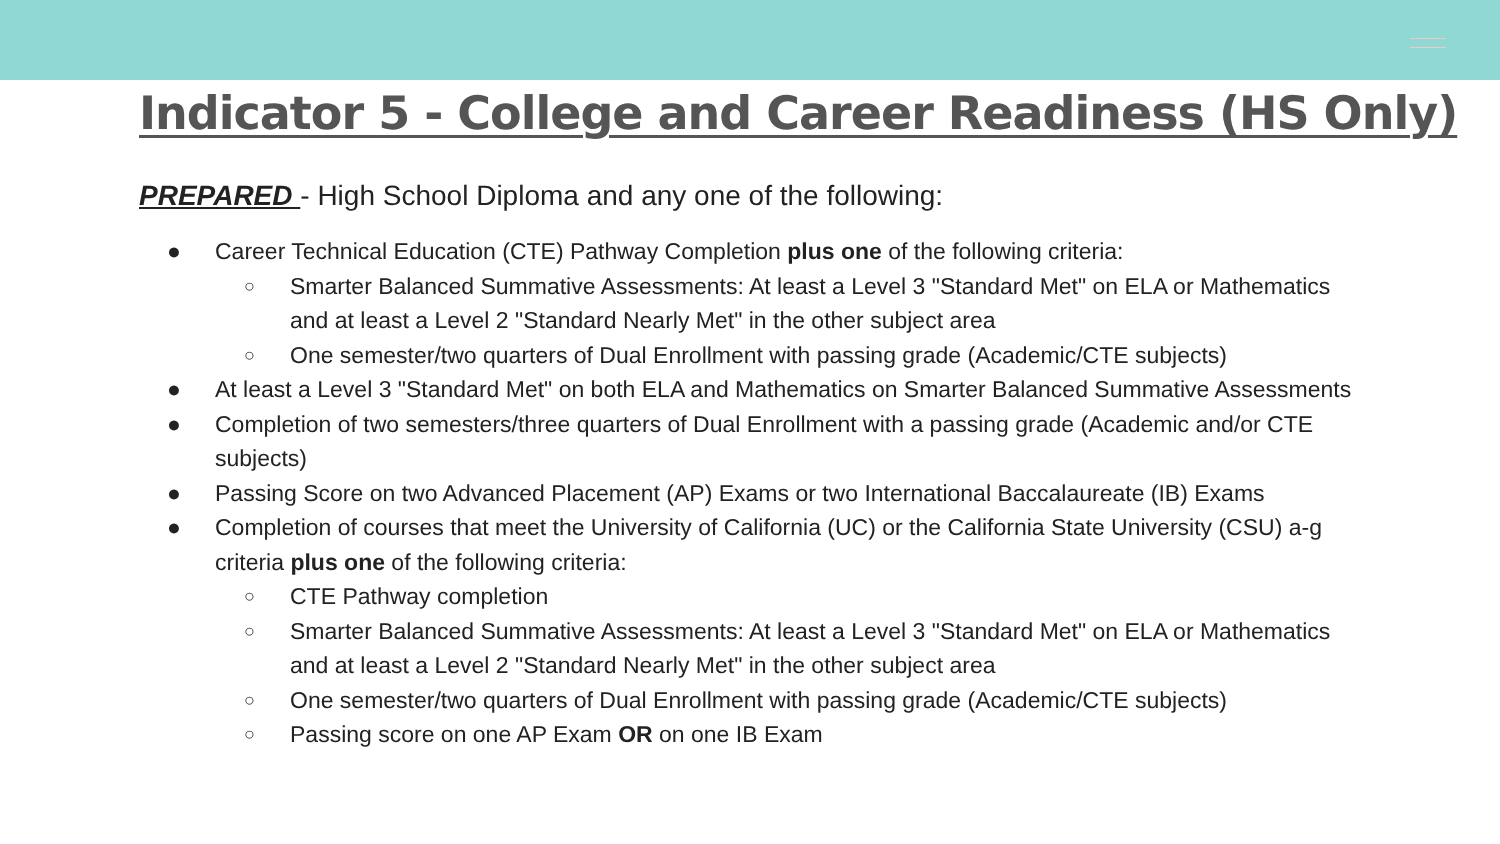Indicator 5 - College and Career Readiness (HS Only)
PREPARED - High School Diploma and any one of the following:
● Career Technical Education (CTE) Pathway Completion plus one of the following criteria:
○ Smarter Balanced Summative Assessments: At least a Level 3 "Standard Met" on ELA or Mathematics and at least a Level 2 "Standard Nearly Met" in the other subject area
○ One semester/two quarters of Dual Enrollment with passing grade (Academic/CTE subjects)
● At least a Level 3 "Standard Met" on both ELA and Mathematics on Smarter Balanced Summative Assessments
● Completion of two semesters/three quarters of Dual Enrollment with a passing grade (Academic and/or CTE subjects)
● Passing Score on two Advanced Placement (AP) Exams or two International Baccalaureate (IB) Exams
● Completion of courses that meet the University of California (UC) or the California State University (CSU) a-g criteria plus one of the following criteria:
○ CTE Pathway completion
○ Smarter Balanced Summative Assessments: At least a Level 3 "Standard Met" on ELA or Mathematics and at least a Level 2 "Standard Nearly Met" in the other subject area
○ One semester/two quarters of Dual Enrollment with passing grade (Academic/CTE subjects)
○ Passing score on one AP Exam OR on one IB Exam